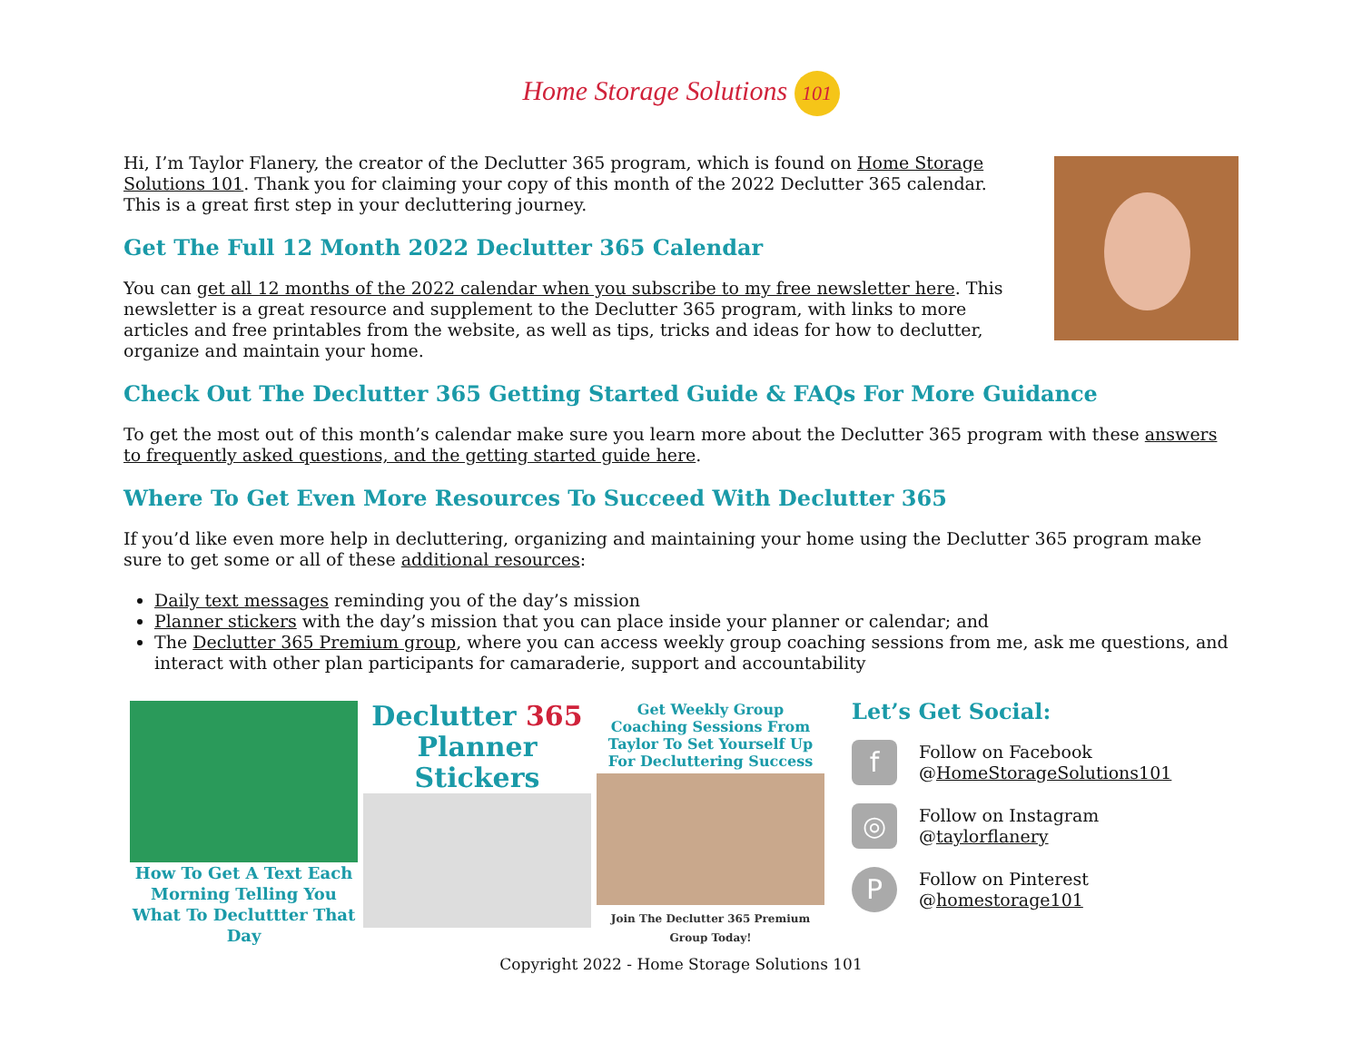Home Storage Solutions 101
Hi, I’m Taylor Flanery, the creator of the Declutter 365 program, which is found on Home Storage Solutions 101. Thank you for claiming your copy of this month of the 2022 Declutter 365 calendar. This is a great first step in your decluttering journey.
Get The Full 12 Month 2022 Declutter 365 Calendar
You can get all 12 months of the 2022 calendar when you subscribe to my free newsletter here. This newsletter is a great resource and supplement to the Declutter 365 program, with links to more articles and free printables from the website, as well as tips, tricks and ideas for how to declutter, organize and maintain your home.
Check Out The Declutter 365 Getting Started Guide & FAQs For More Guidance
To get the most out of this month’s calendar make sure you learn more about the Declutter 365 program with these answers to frequently asked questions, and the getting started guide here.
Where To Get Even More Resources To Succeed With Declutter 365
If you’d like even more help in decluttering, organizing and maintaining your home using the Declutter 365 program make sure to get some or all of these additional resources:
Daily text messages reminding you of the day’s mission
Planner stickers with the day’s mission that you can place inside your planner or calendar; and
The Declutter 365 Premium group, where you can access weekly group coaching sessions from me, ask me questions, and interact with other plan participants for camaraderie, support and accountability
How To Get A Text Each Morning Telling You What To Decluttter That Day
Declutter 365
Planner
Stickers
Get Weekly Group Coaching Sessions From Taylor To Set Yourself Up For Decluttering Success
Join The Declutter 365 Premium Group Today!
Let’s Get Social:
f
Follow on Facebook
@HomeStorageSolutions101
◎
Follow on Instagram
@taylorflanery
P
Follow on Pinterest
@homestorage101
Copyright 2022 - Home Storage Solutions 101